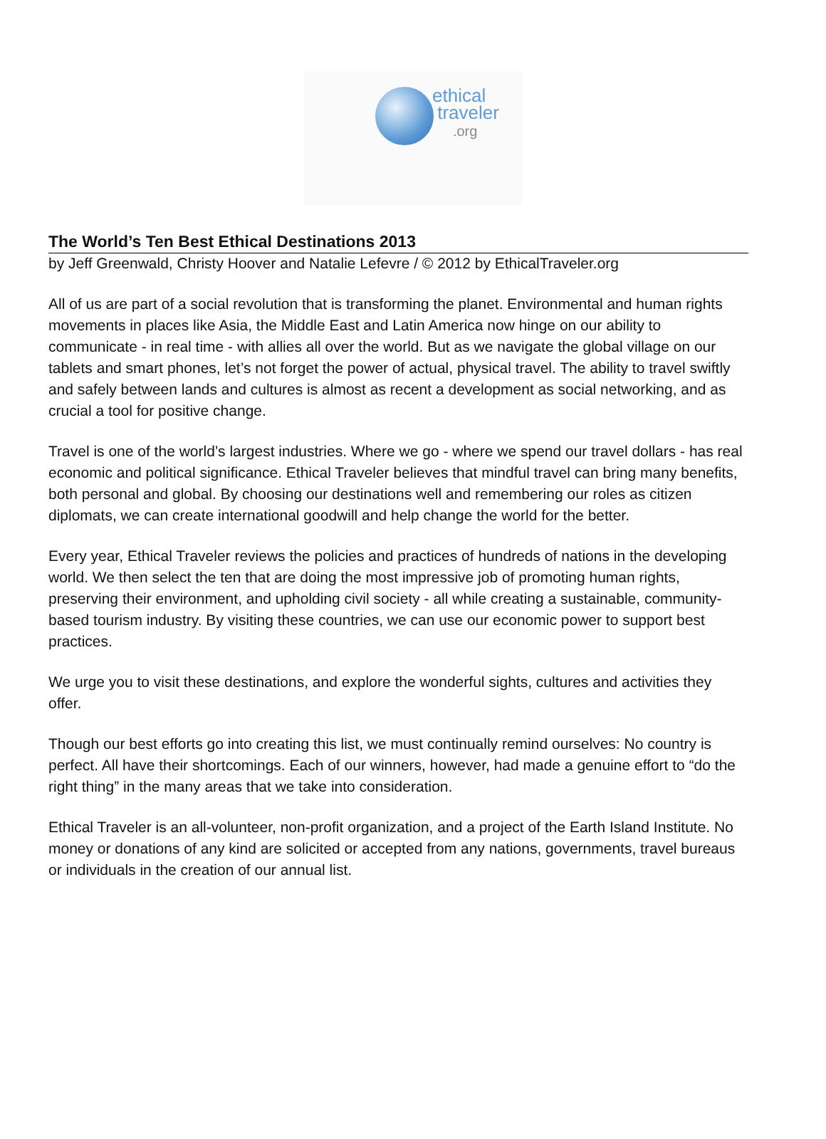ethical
traveler
.org
The World’s Ten Best Ethical Destinations 2013
by Jeff Greenwald, Christy Hoover and Natalie Lefevre / © 2012 by EthicalTraveler.org
All of us are part of a social revolution that is transforming the planet. Environmental and human rights movements in places like Asia, the Middle East and Latin America now hinge on our ability to communicate - in real time - with allies all over the world. But as we navigate the global village on our tablets and smart phones, let’s not forget the power of actual, physical travel. The ability to travel swiftly and safely between lands and cultures is almost as recent a development as social networking, and as crucial a tool for positive change.
Travel is one of the world’s largest industries. Where we go - where we spend our travel dollars - has real economic and political significance. Ethical Traveler believes that mindful travel can bring many benefits, both personal and global. By choosing our destinations well and remembering our roles as citizen diplomats, we can create international goodwill and help change the world for the better.
Every year, Ethical Traveler reviews the policies and practices of hundreds of nations in the developing world. We then select the ten that are doing the most impressive job of promoting human rights, preserving their environment, and upholding civil society - all while creating a sustainable, community-based tourism industry. By visiting these countries, we can use our economic power to support best practices.
We urge you to visit these destinations, and explore the wonderful sights, cultures and activities they offer.
Though our best efforts go into creating this list, we must continually remind ourselves: No country is perfect. All have their shortcomings. Each of our winners, however, had made a genuine effort to “do the right thing” in the many areas that we take into consideration.
Ethical Traveler is an all-volunteer, non-profit organization, and a project of the Earth Island Institute. No money or donations of any kind are solicited or accepted from any nations, governments, travel bureaus or individuals in the creation of our annual list.